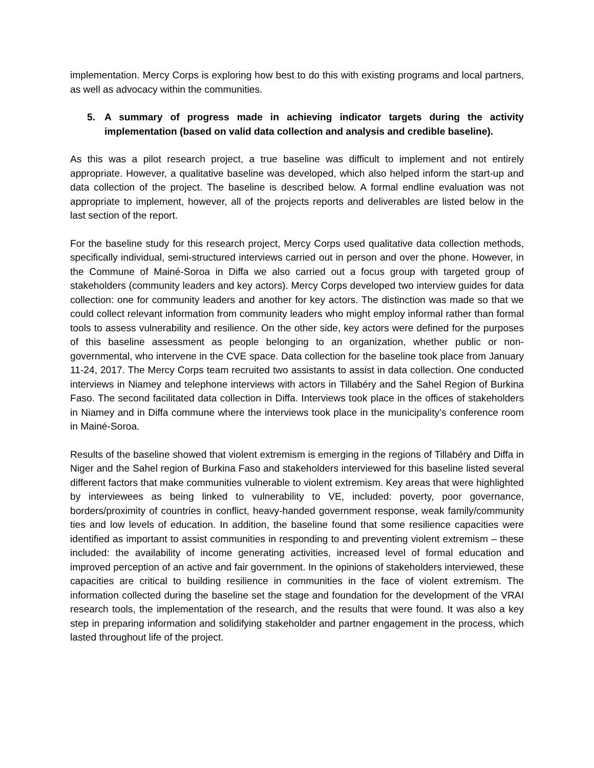implementation. Mercy Corps is exploring how best to do this with existing programs and local partners, as well as advocacy within the communities.
5. A summary of progress made in achieving indicator targets during the activity implementation (based on valid data collection and analysis and credible baseline).
As this was a pilot research project, a true baseline was difficult to implement and not entirely appropriate. However, a qualitative baseline was developed, which also helped inform the start-up and data collection of the project. The baseline is described below. A formal endline evaluation was not appropriate to implement, however, all of the projects reports and deliverables are listed below in the last section of the report.
For the baseline study for this research project, Mercy Corps used qualitative data collection methods, specifically individual, semi-structured interviews carried out in person and over the phone. However, in the Commune of Mainé-Soroa in Diffa we also carried out a focus group with targeted group of stakeholders (community leaders and key actors). Mercy Corps developed two interview guides for data collection: one for community leaders and another for key actors. The distinction was made so that we could collect relevant information from community leaders who might employ informal rather than formal tools to assess vulnerability and resilience. On the other side, key actors were defined for the purposes of this baseline assessment as people belonging to an organization, whether public or non-governmental, who intervene in the CVE space. Data collection for the baseline took place from January 11-24, 2017. The Mercy Corps team recruited two assistants to assist in data collection. One conducted interviews in Niamey and telephone interviews with actors in Tillabéry and the Sahel Region of Burkina Faso. The second facilitated data collection in Diffa. Interviews took place in the offices of stakeholders in Niamey and in Diffa commune where the interviews took place in the municipality’s conference room in Mainé-Soroa.
Results of the baseline showed that violent extremism is emerging in the regions of Tillabéry and Diffa in Niger and the Sahel region of Burkina Faso and stakeholders interviewed for this baseline listed several different factors that make communities vulnerable to violent extremism. Key areas that were highlighted by interviewees as being linked to vulnerability to VE, included: poverty, poor governance, borders/proximity of countries in conflict, heavy-handed government response, weak family/community ties and low levels of education. In addition, the baseline found that some resilience capacities were identified as important to assist communities in responding to and preventing violent extremism – these included: the availability of income generating activities, increased level of formal education and improved perception of an active and fair government. In the opinions of stakeholders interviewed, these capacities are critical to building resilience in communities in the face of violent extremism. The information collected during the baseline set the stage and foundation for the development of the VRAI research tools, the implementation of the research, and the results that were found. It was also a key step in preparing information and solidifying stakeholder and partner engagement in the process, which lasted throughout life of the project.